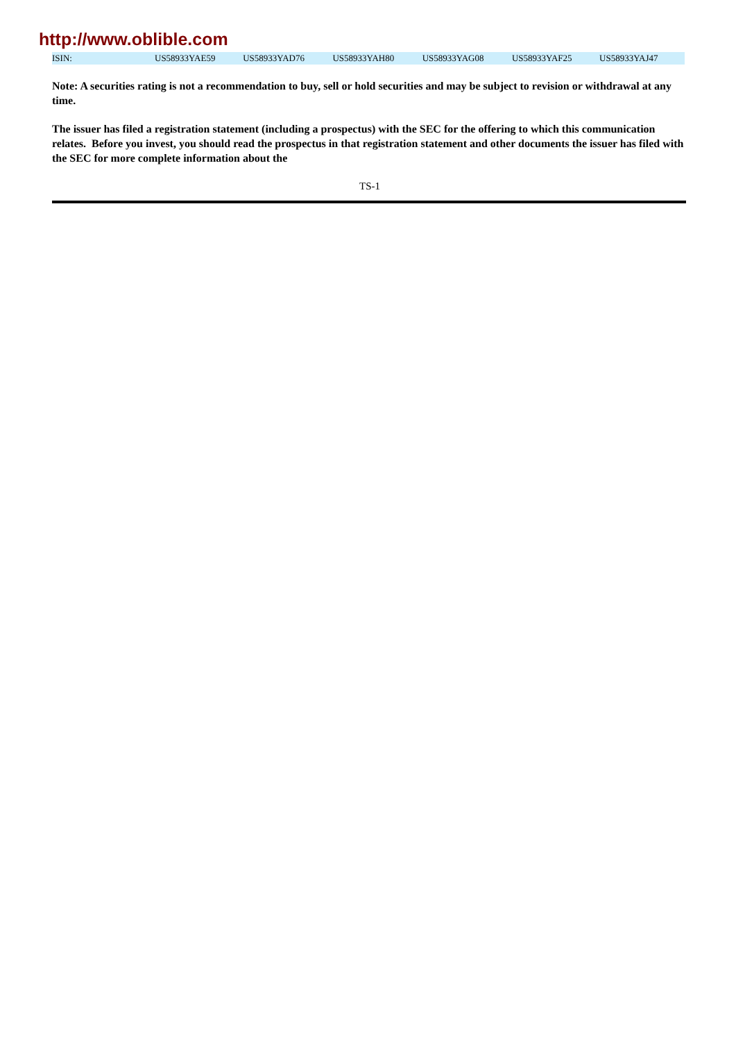http://www.oblible.com
| ISIN: | US58933YAE59 | US58933YAD76 | US58933YAH80 | US58933YAG08 | US58933YAF25 | US58933YAJ47 |
Note: A securities rating is not a recommendation to buy, sell or hold securities and may be subject to revision or withdrawal at any time.
The issuer has filed a registration statement (including a prospectus) with the SEC for the offering to which this communication relates. Before you invest, you should read the prospectus in that registration statement and other documents the issuer has filed with the SEC for more complete information about the
TS-1